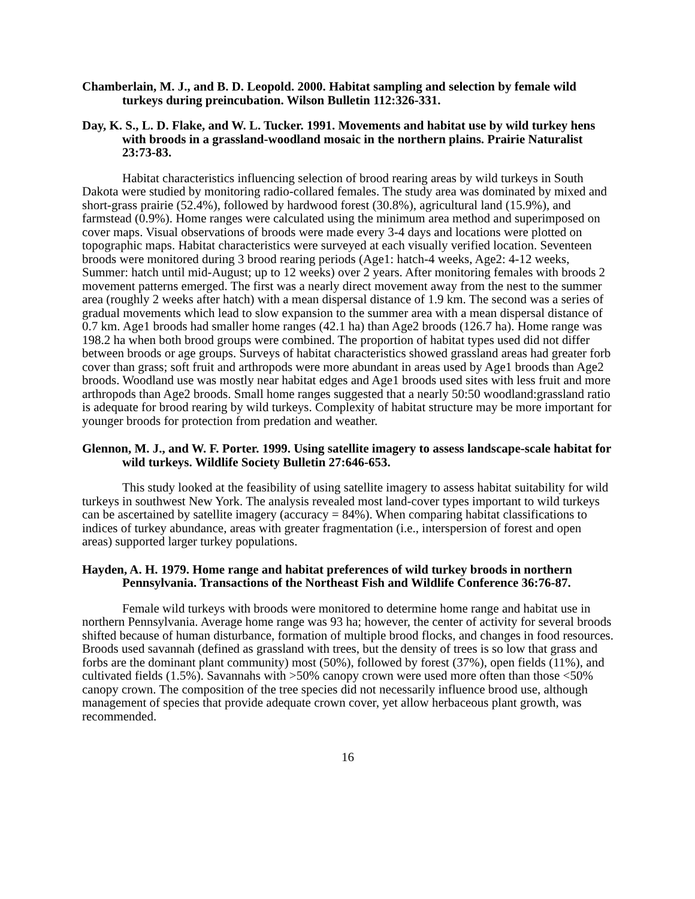Chamberlain, M. J., and B. D. Leopold. 2000. Habitat sampling and selection by female wild turkeys during preincubation. Wilson Bulletin 112:326-331.
Day, K. S., L. D. Flake, and W. L. Tucker. 1991. Movements and habitat use by wild turkey hens with broods in a grassland-woodland mosaic in the northern plains. Prairie Naturalist 23:73-83.
Habitat characteristics influencing selection of brood rearing areas by wild turkeys in South Dakota were studied by monitoring radio-collared females. The study area was dominated by mixed and short-grass prairie (52.4%), followed by hardwood forest (30.8%), agricultural land (15.9%), and farmstead (0.9%). Home ranges were calculated using the minimum area method and superimposed on cover maps. Visual observations of broods were made every 3-4 days and locations were plotted on topographic maps. Habitat characteristics were surveyed at each visually verified location. Seventeen broods were monitored during 3 brood rearing periods (Age1: hatch-4 weeks, Age2: 4-12 weeks, Summer: hatch until mid-August; up to 12 weeks) over 2 years. After monitoring females with broods 2 movement patterns emerged. The first was a nearly direct movement away from the nest to the summer area (roughly 2 weeks after hatch) with a mean dispersal distance of 1.9 km. The second was a series of gradual movements which lead to slow expansion to the summer area with a mean dispersal distance of 0.7 km. Age1 broods had smaller home ranges (42.1 ha) than Age2 broods (126.7 ha). Home range was 198.2 ha when both brood groups were combined. The proportion of habitat types used did not differ between broods or age groups. Surveys of habitat characteristics showed grassland areas had greater forb cover than grass; soft fruit and arthropods were more abundant in areas used by Age1 broods than Age2 broods. Woodland use was mostly near habitat edges and Age1 broods used sites with less fruit and more arthropods than Age2 broods. Small home ranges suggested that a nearly 50:50 woodland:grassland ratio is adequate for brood rearing by wild turkeys. Complexity of habitat structure may be more important for younger broods for protection from predation and weather.
Glennon, M. J., and W. F. Porter. 1999. Using satellite imagery to assess landscape-scale habitat for wild turkeys. Wildlife Society Bulletin 27:646-653.
This study looked at the feasibility of using satellite imagery to assess habitat suitability for wild turkeys in southwest New York. The analysis revealed most land-cover types important to wild turkeys can be ascertained by satellite imagery (accuracy = 84%). When comparing habitat classifications to indices of turkey abundance, areas with greater fragmentation (i.e., interspersion of forest and open areas) supported larger turkey populations.
Hayden, A. H. 1979. Home range and habitat preferences of wild turkey broods in northern Pennsylvania. Transactions of the Northeast Fish and Wildlife Conference 36:76-87.
Female wild turkeys with broods were monitored to determine home range and habitat use in northern Pennsylvania. Average home range was 93 ha; however, the center of activity for several broods shifted because of human disturbance, formation of multiple brood flocks, and changes in food resources. Broods used savannah (defined as grassland with trees, but the density of trees is so low that grass and forbs are the dominant plant community) most (50%), followed by forest (37%), open fields (11%), and cultivated fields (1.5%). Savannahs with >50% canopy crown were used more often than those <50% canopy crown. The composition of the tree species did not necessarily influence brood use, although management of species that provide adequate crown cover, yet allow herbaceous plant growth, was recommended.
16